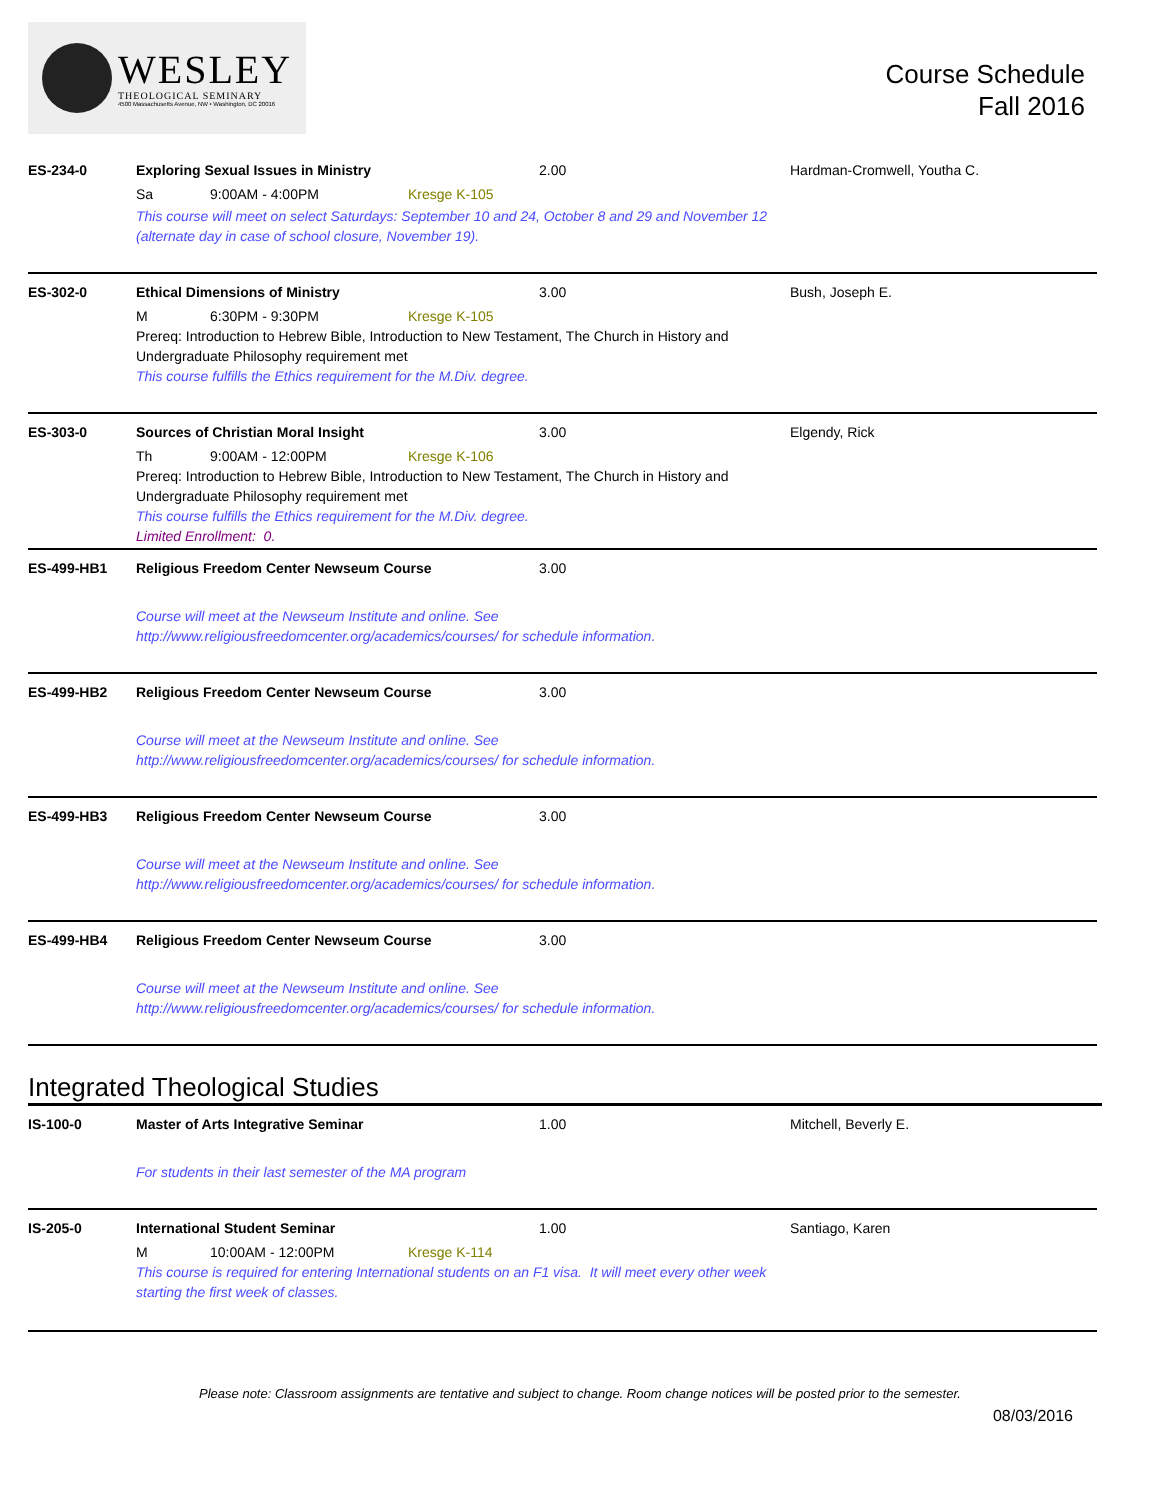WESLEY
THEOLOGICAL SEMINARY
4500 Massachusetts Avenue, NW • Washington, DC 20016
Course Schedule
Fall 2016
ES-234-0 Exploring Sexual Issues in Ministry 2.00 Hardman-Cromwell, Youtha C.
Sa 9:00AM - 4:00PM Kresge K-105
This course will meet on select Saturdays: September 10 and 24, October 8 and 29 and November 12
(alternate day in case of school closure, November 19).
ES-302-0 Ethical Dimensions of Ministry 3.00 Bush, Joseph E.
M 6:30PM - 9:30PM Kresge K-105
Prereq: Introduction to Hebrew Bible, Introduction to New Testament, The Church in History and
Undergraduate Philosophy requirement met
This course fulfills the Ethics requirement for the M.Div. degree.
ES-303-0 Sources of Christian Moral Insight 3.00 Elgendy, Rick
Th 9:00AM - 12:00PM Kresge K-106
Prereq: Introduction to Hebrew Bible, Introduction to New Testament, The Church in History and
Undergraduate Philosophy requirement met
This course fulfills the Ethics requirement for the M.Div. degree.
Limited Enrollment: 0.
ES-499-HB1 Religious Freedom Center Newseum Course 3.00
Course will meet at the Newseum Institute and online. See
http://www.religiousfreedomcenter.org/academics/courses/ for schedule information.
ES-499-HB2 Religious Freedom Center Newseum Course 3.00
Course will meet at the Newseum Institute and online. See
http://www.religiousfreedomcenter.org/academics/courses/ for schedule information.
ES-499-HB3 Religious Freedom Center Newseum Course 3.00
Course will meet at the Newseum Institute and online. See
http://www.religiousfreedomcenter.org/academics/courses/ for schedule information.
ES-499-HB4 Religious Freedom Center Newseum Course 3.00
Course will meet at the Newseum Institute and online. See
http://www.religiousfreedomcenter.org/academics/courses/ for schedule information.
Integrated Theological Studies
IS-100-0 Master of Arts Integrative Seminar 1.00 Mitchell, Beverly E.
For students in their last semester of the MA program
IS-205-0 International Student Seminar 1.00 Santiago, Karen
M 10:00AM - 12:00PM Kresge K-114
This course is required for entering International students on an F1 visa. It will meet every other week
starting the first week of classes.
Please note: Classroom assignments are tentative and subject to change. Room change notices will be posted prior to the semester.
08/03/2016